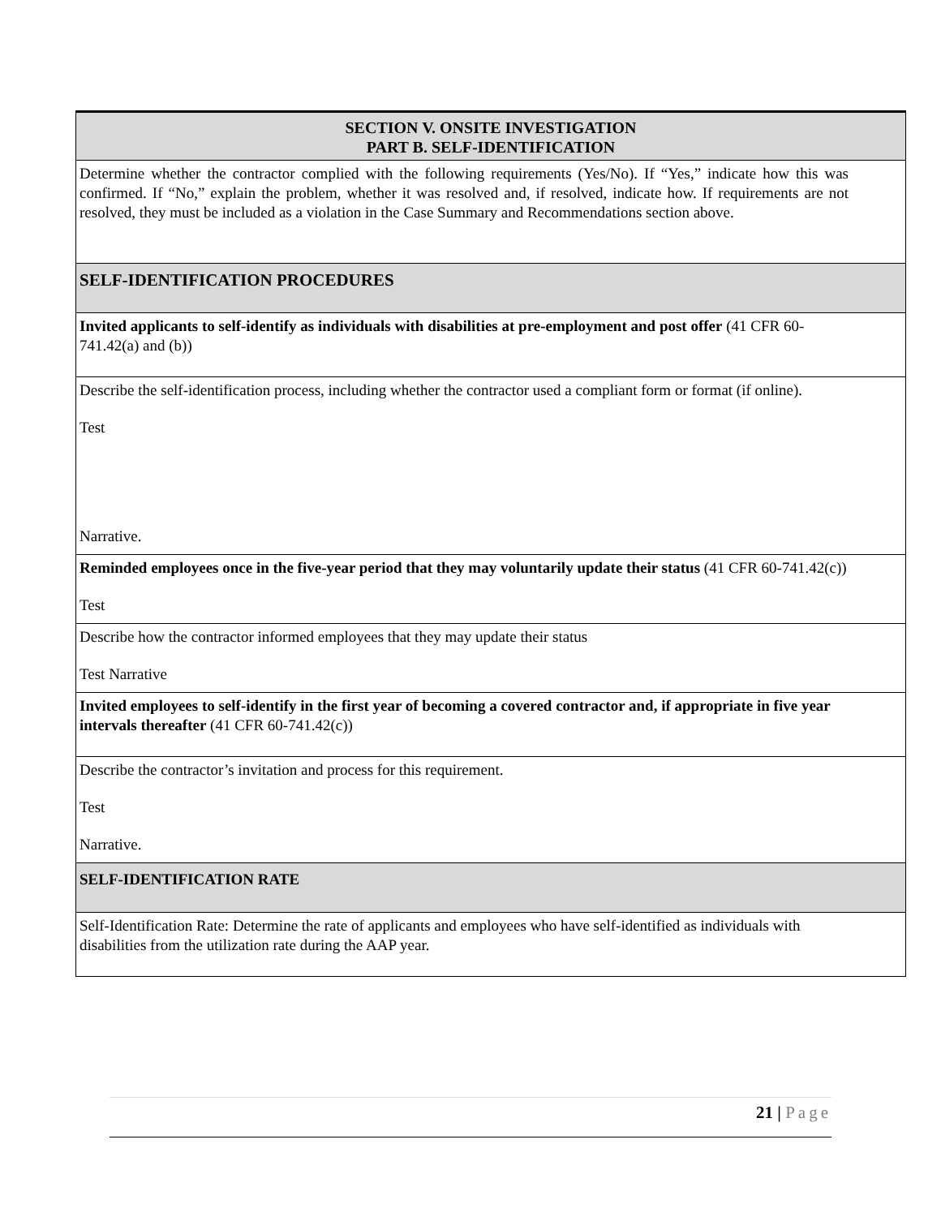| SECTION V. ONSITE INVESTIGATION PART B. SELF-IDENTIFICATION |
| Determine whether the contractor complied with the following requirements (Yes/No). If “Yes,” indicate how this was confirmed. If “No,” explain the problem, whether it was resolved and, if resolved, indicate how. If requirements are not resolved, they must be included as a violation in the Case Summary and Recommendations section above. |
| SELF-IDENTIFICATION PROCEDURES |
| Invited applicants to self-identify as individuals with disabilities at pre-employment and post offer (41 CFR 60-741.42(a) and (b)) |
| Describe the self-identification process, including whether the contractor used a compliant form or format (if online). Test Narrative. |
| Reminded employees once in the five-year period that they may voluntarily update their status (41 CFR 60-741.42(c)) Test |
| Describe how the contractor informed employees that they may update their status Test Narrative |
| Invited employees to self-identify in the first year of becoming a covered contractor and, if appropriate in five year intervals thereafter (41 CFR 60-741.42(c)) |
| Describe the contractor’s invitation and process for this requirement. Test Narrative. |
| SELF-IDENTIFICATION RATE |
| Self-Identification Rate: Determine the rate of applicants and employees who have self-identified as individuals with disabilities from the utilization rate during the AAP year. |
21 | Page